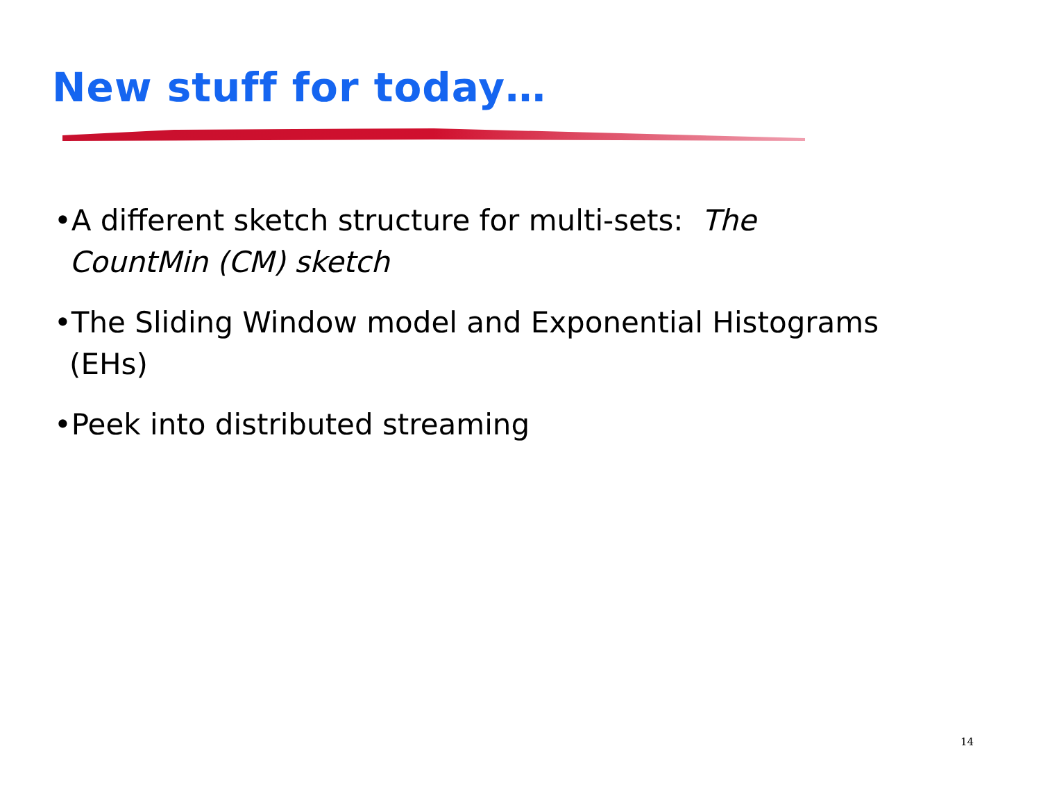New stuff for today…
•A different sketch structure for multi-sets: The CountMin (CM) sketch
•The Sliding Window model and Exponential Histograms (EHs)
•Peek into distributed streaming
14